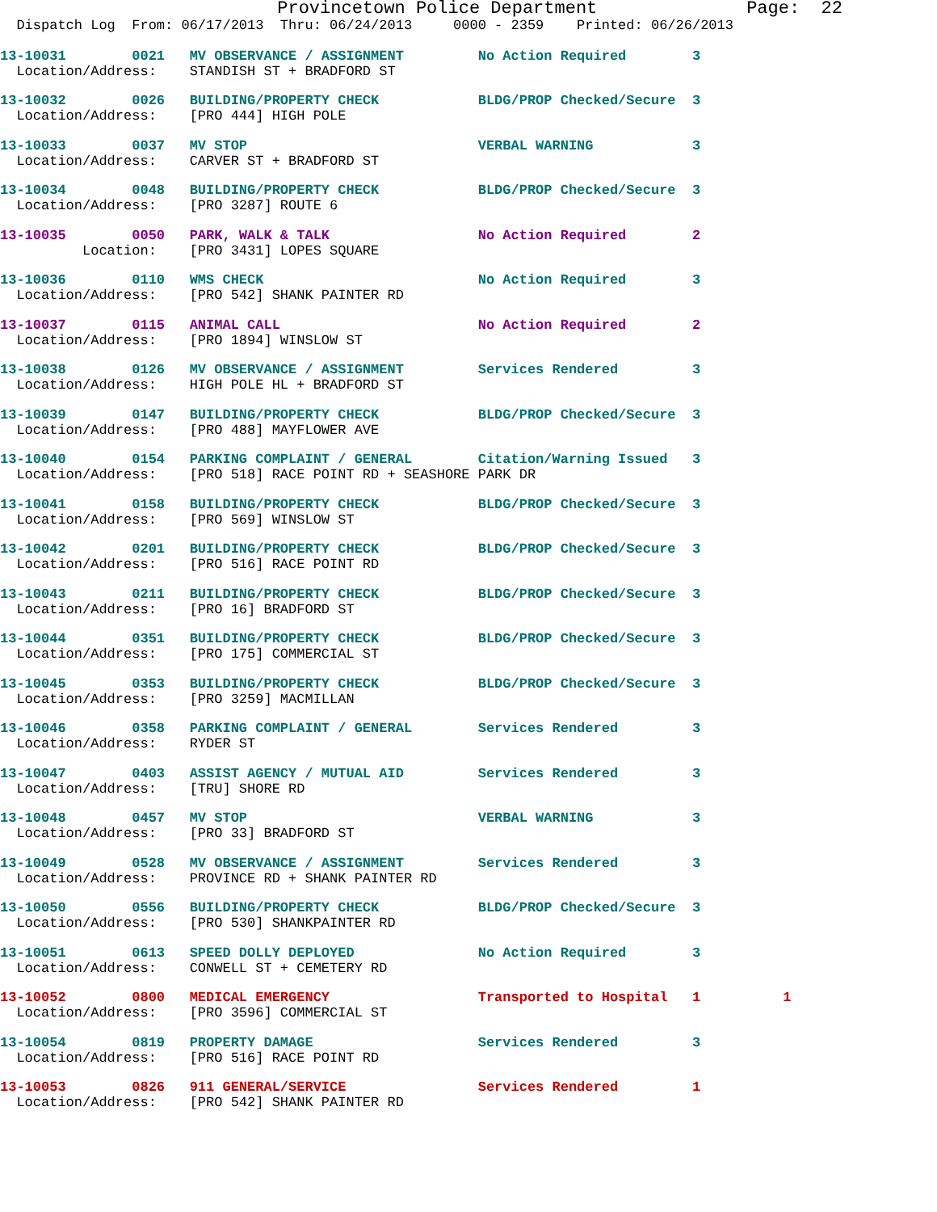Provincetown Police Department Page: 22
Dispatch Log From: 06/17/2013 Thru: 06/24/2013 0000 - 2359 Printed: 06/26/2013
13-10031 0021 MV OBSERVANCE / ASSIGNMENT No Action Required 3 Location/Address: STANDISH ST + BRADFORD ST
13-10032 0026 BUILDING/PROPERTY CHECK BLDG/PROP Checked/Secure 3 Location/Address: [PRO 444] HIGH POLE
13-10033 0037 MV STOP VERBAL WARNING 3 Location/Address: CARVER ST + BRADFORD ST
13-10034 0048 BUILDING/PROPERTY CHECK BLDG/PROP Checked/Secure 3 Location/Address: [PRO 3287] ROUTE 6
13-10035 0050 PARK, WALK & TALK No Action Required 2 Location: [PRO 3431] LOPES SQUARE
13-10036 0110 WMS CHECK No Action Required 3 Location/Address: [PRO 542] SHANK PAINTER RD
13-10037 0115 ANIMAL CALL No Action Required 2 Location/Address: [PRO 1894] WINSLOW ST
13-10038 0126 MV OBSERVANCE / ASSIGNMENT Services Rendered 3 Location/Address: HIGH POLE HL + BRADFORD ST
13-10039 0147 BUILDING/PROPERTY CHECK BLDG/PROP Checked/Secure 3 Location/Address: [PRO 488] MAYFLOWER AVE
13-10040 0154 PARKING COMPLAINT / GENERAL Citation/Warning Issued 3 Location/Address: [PRO 518] RACE POINT RD + SEASHORE PARK DR
13-10041 0158 BUILDING/PROPERTY CHECK BLDG/PROP Checked/Secure 3 Location/Address: [PRO 569] WINSLOW ST
13-10042 0201 BUILDING/PROPERTY CHECK BLDG/PROP Checked/Secure 3 Location/Address: [PRO 516] RACE POINT RD
13-10043 0211 BUILDING/PROPERTY CHECK BLDG/PROP Checked/Secure 3 Location/Address: [PRO 16] BRADFORD ST
13-10044 0351 BUILDING/PROPERTY CHECK BLDG/PROP Checked/Secure 3 Location/Address: [PRO 175] COMMERCIAL ST
13-10045 0353 BUILDING/PROPERTY CHECK BLDG/PROP Checked/Secure 3 Location/Address: [PRO 3259] MACMILLAN
13-10046 0358 PARKING COMPLAINT / GENERAL Services Rendered 3 Location/Address: RYDER ST
13-10047 0403 ASSIST AGENCY / MUTUAL AID Services Rendered 3 Location/Address: [TRU] SHORE RD
13-10048 0457 MV STOP VERBAL WARNING 3 Location/Address: [PRO 33] BRADFORD ST
13-10049 0528 MV OBSERVANCE / ASSIGNMENT Services Rendered 3 Location/Address: PROVINCE RD + SHANK PAINTER RD
13-10050 0556 BUILDING/PROPERTY CHECK BLDG/PROP Checked/Secure 3 Location/Address: [PRO 530] SHANKPAINTER RD
13-10051 0613 SPEED DOLLY DEPLOYED No Action Required 3 Location/Address: CONWELL ST + CEMETERY RD
13-10052 0800 MEDICAL EMERGENCY Transported to Hospital 1 1 Location/Address: [PRO 3596] COMMERCIAL ST
13-10054 0819 PROPERTY DAMAGE Services Rendered 3 Location/Address: [PRO 516] RACE POINT RD
13-10053 0826 911 GENERAL/SERVICE Services Rendered 1 Location/Address: [PRO 542] SHANK PAINTER RD